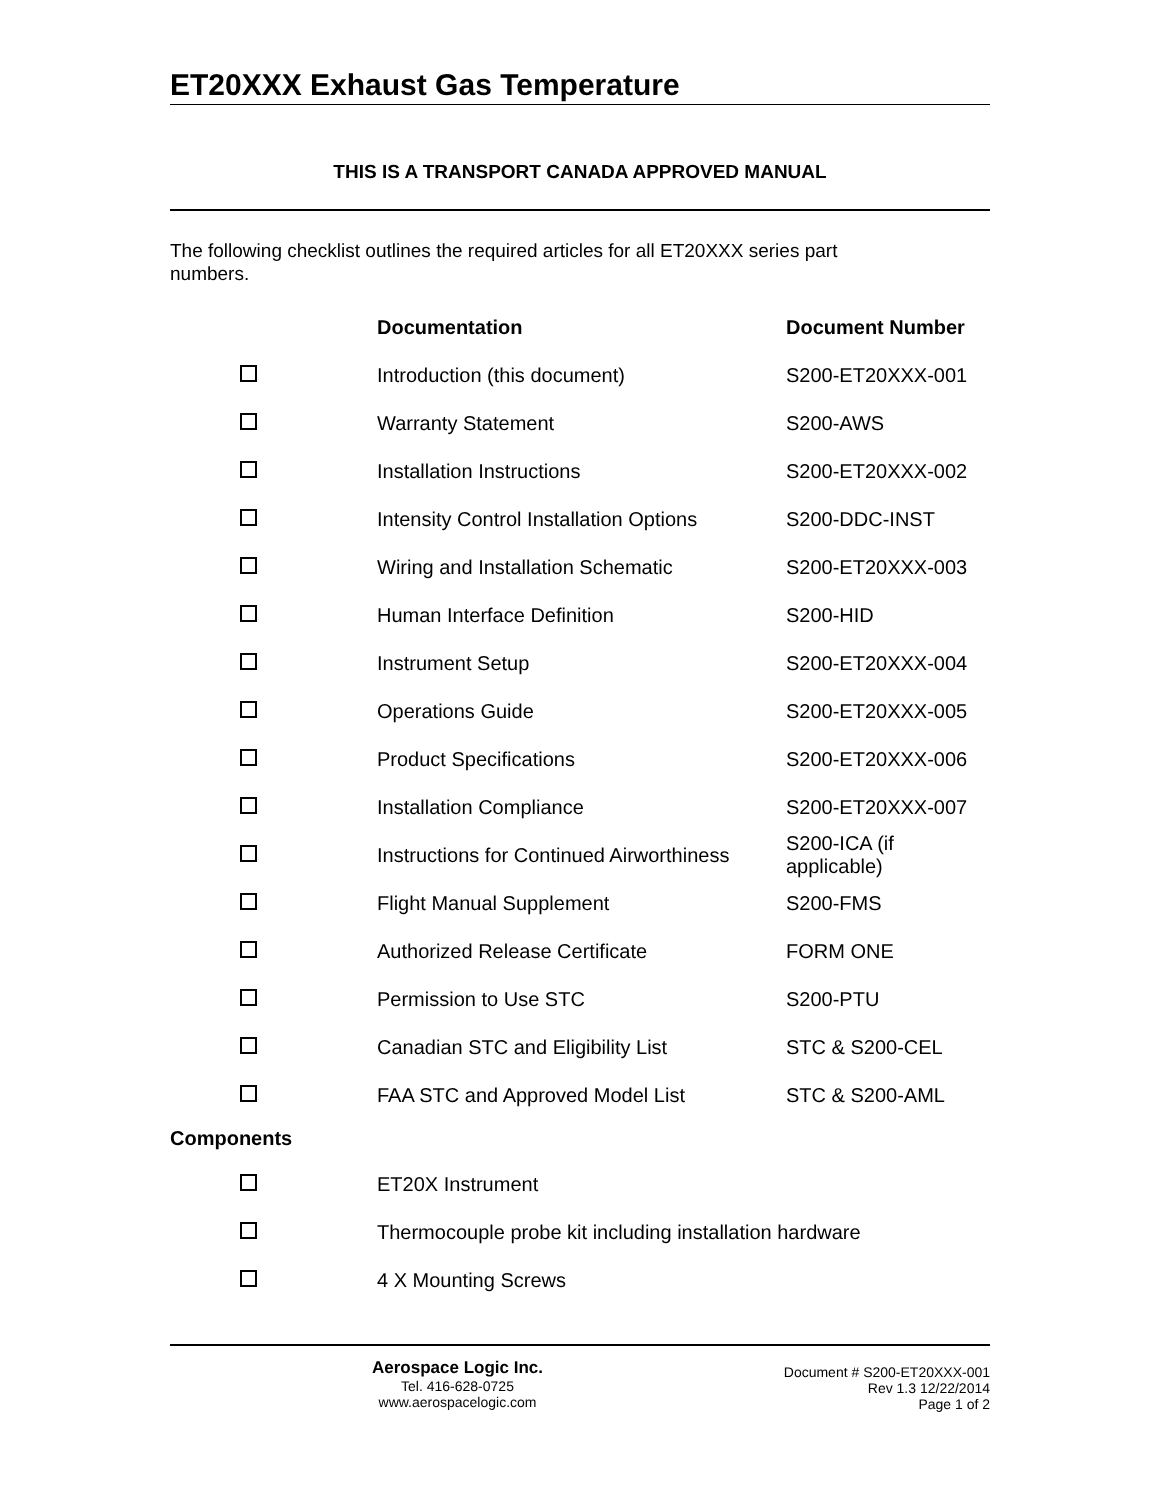ET20XXX Exhaust Gas Temperature
THIS IS A TRANSPORT CANADA APPROVED MANUAL
The following checklist outlines the required articles for all ET20XXX series part
numbers.
| | Documentation | Document Number |
| | Introduction (this document) | S200-ET20XXX-001 |
| | Warranty Statement | S200-AWS |
| | Installation Instructions | S200-ET20XXX-002 |
| | Intensity Control Installation Options | S200-DDC-INST |
| | Wiring and Installation Schematic | S200-ET20XXX-003 |
| | Human Interface Definition | S200-HID |
| | Instrument Setup | S200-ET20XXX-004 |
| | Operations Guide | S200-ET20XXX-005 |
| | Product Specifications | S200-ET20XXX-006 |
| | Installation Compliance | S200-ET20XXX-007 |
| | Instructions for Continued Airworthiness | S200-ICA (if applicable) |
| | Flight Manual Supplement | S200-FMS |
| | Authorized Release Certificate | FORM ONE |
| | Permission to Use STC | S200-PTU |
| | Canadian STC and Eligibility List | STC & S200-CEL |
| | FAA STC and Approved Model List | STC & S200-AML |
Components
| | ET20X Instrument |
| | Thermocouple probe kit including installation hardware |
| | 4 X Mounting Screws |
Aerospace Logic Inc.
Tel. 416-628-0725
www.aerospacelogic.com
Document # S200-ET20XXX-001
Rev 1.3 12/22/2014
Page 1 of 2